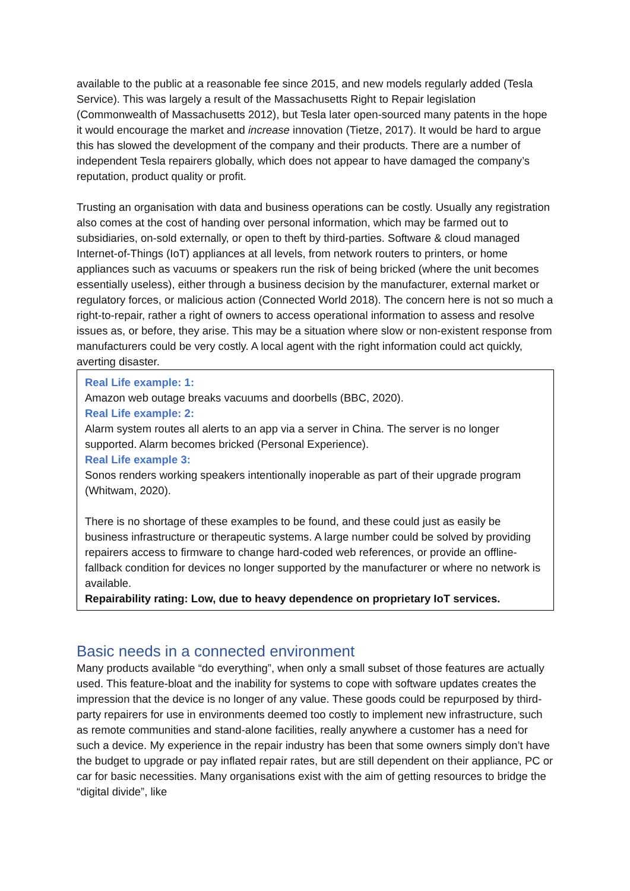available to the public at a reasonable fee since 2015, and new models regularly added (Tesla Service). This was largely a result of the Massachusetts Right to Repair legislation (Commonwealth of Massachusetts 2012), but Tesla later open-sourced many patents in the hope it would encourage the market and increase innovation (Tietze, 2017). It would be hard to argue this has slowed the development of the company and their products. There are a number of independent Tesla repairers globally, which does not appear to have damaged the company’s reputation, product quality or profit.
Trusting an organisation with data and business operations can be costly. Usually any registration also comes at the cost of handing over personal information, which may be farmed out to subsidiaries, on-sold externally, or open to theft by third-parties. Software & cloud managed Internet-of-Things (IoT) appliances at all levels, from network routers to printers, or home appliances such as vacuums or speakers run the risk of being bricked (where the unit becomes essentially useless), either through a business decision by the manufacturer, external market or regulatory forces, or malicious action (Connected World 2018). The concern here is not so much a right-to-repair, rather a right of owners to access operational information to assess and resolve issues as, or before, they arise. This may be a situation where slow or non-existent response from manufacturers could be very costly. A local agent with the right information could act quickly, averting disaster.
Real Life example: 1:
Amazon web outage breaks vacuums and doorbells (BBC, 2020).
Real Life example: 2:
Alarm system routes all alerts to an app via a server in China. The server is no longer supported. Alarm becomes bricked (Personal Experience).
Real Life example 3:
Sonos renders working speakers intentionally inoperable as part of their upgrade program (Whitwam, 2020).
There is no shortage of these examples to be found, and these could just as easily be business infrastructure or therapeutic systems. A large number could be solved by providing repairers access to firmware to change hard-coded web references, or provide an offline-fallback condition for devices no longer supported by the manufacturer or where no network is available.
Repairability rating: Low, due to heavy dependence on proprietary IoT services.
Basic needs in a connected environment
Many products available “do everything”, when only a small subset of those features are actually used. This feature-bloat and the inability for systems to cope with software updates creates the impression that the device is no longer of any value. These goods could be repurposed by third-party repairers for use in environments deemed too costly to implement new infrastructure, such as remote communities and stand-alone facilities, really anywhere a customer has a need for such a device. My experience in the repair industry has been that some owners simply don’t have the budget to upgrade or pay inflated repair rates, but are still dependent on their appliance, PC or car for basic necessities. Many organisations exist with the aim of getting resources to bridge the “digital divide”, like